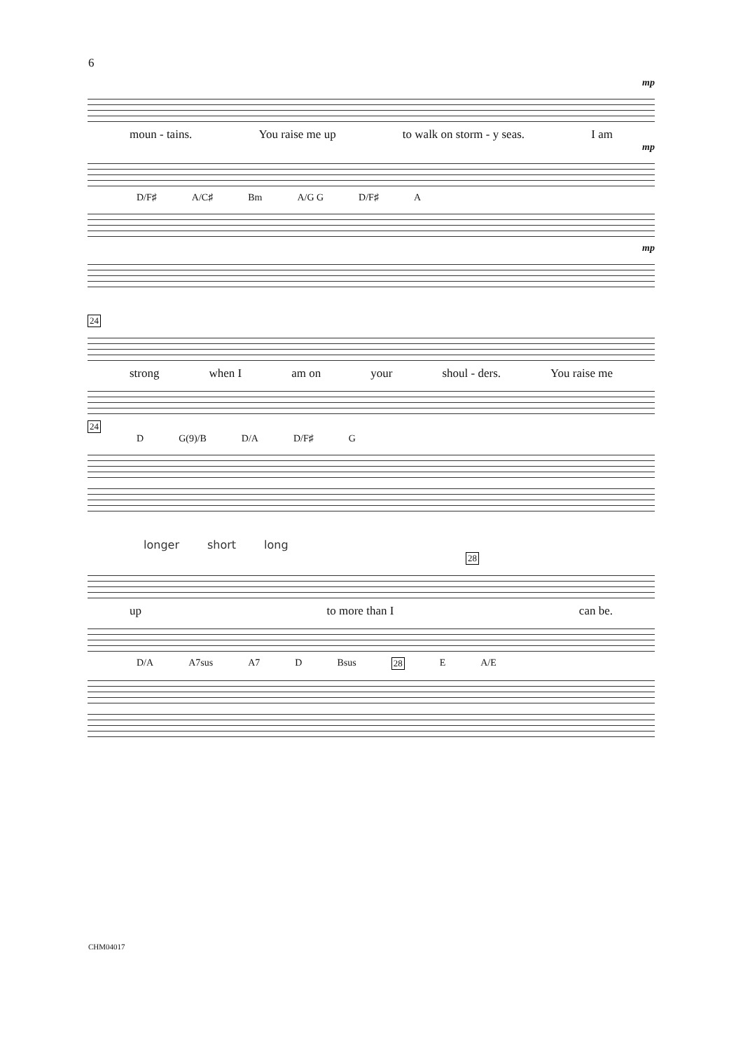6
mp
moun - tains. You raise me up to walk on storm - y seas. I am
mp
D/F♯ A/C♯ Bm A/G G D/F♯ A
mp
24
strong when I am on your shoul - ders. You raise me
24
D G(9)/B D/A D/F♯ G
longer short long
28
up to more than I can be.
D/A A7sus A7 D Bsus 28 E A/E
CHM04017